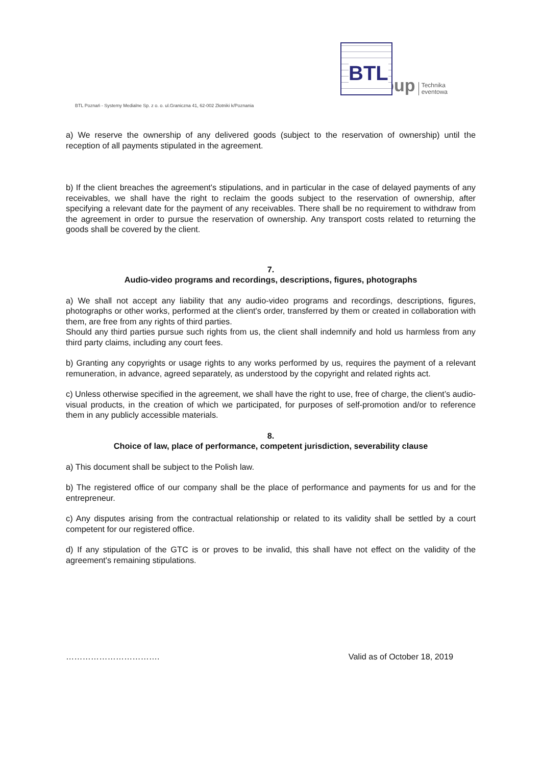BTL
group
Technika
eventowa
BTL Poznań - Systemy Medialne Sp. z o. o. ul.Graniczna 41, 62-002 Złotniki k/Poznania
a) We reserve the ownership of any delivered goods (subject to the reservation of ownership) until the reception of all payments stipulated in the agreement.
b) If the client breaches the agreement's stipulations, and in particular in the case of delayed payments of any receivables, we shall have the right to reclaim the goods subject to the reservation of ownership, after specifying a relevant date for the payment of any receivables. There shall be no requirement to withdraw from the agreement in order to pursue the reservation of ownership. Any transport costs related to returning the goods shall be covered by the client.
7.
Audio-video programs and recordings, descriptions, figures, photographs
a) We shall not accept any liability that any audio-video programs and recordings, descriptions, figures, photographs or other works, performed at the client's order, transferred by them or created in collaboration with them, are free from any rights of third parties.
Should any third parties pursue such rights from us, the client shall indemnify and hold us harmless from any third party claims, including any court fees.
b) Granting any copyrights or usage rights to any works performed by us, requires the payment of a relevant remuneration, in advance, agreed separately, as understood by the copyright and related rights act.
c) Unless otherwise specified in the agreement, we shall have the right to use, free of charge, the client’s audio-visual products, in the creation of which we participated, for purposes of self-promotion and/or to reference them in any publicly accessible materials.
8.
Choice of law, place of performance, competent jurisdiction, severability clause
a) This document shall be subject to the Polish law.
b) The registered office of our company shall be the place of performance and payments for us and for the entrepreneur.
c) Any disputes arising from the contractual relationship or related to its validity shall be settled by a court competent for our registered office.
d) If any stipulation of the GTC is or proves to be invalid, this shall have not effect on the validity of the agreement's remaining stipulations.
……………………………. Valid as of October 18, 2019